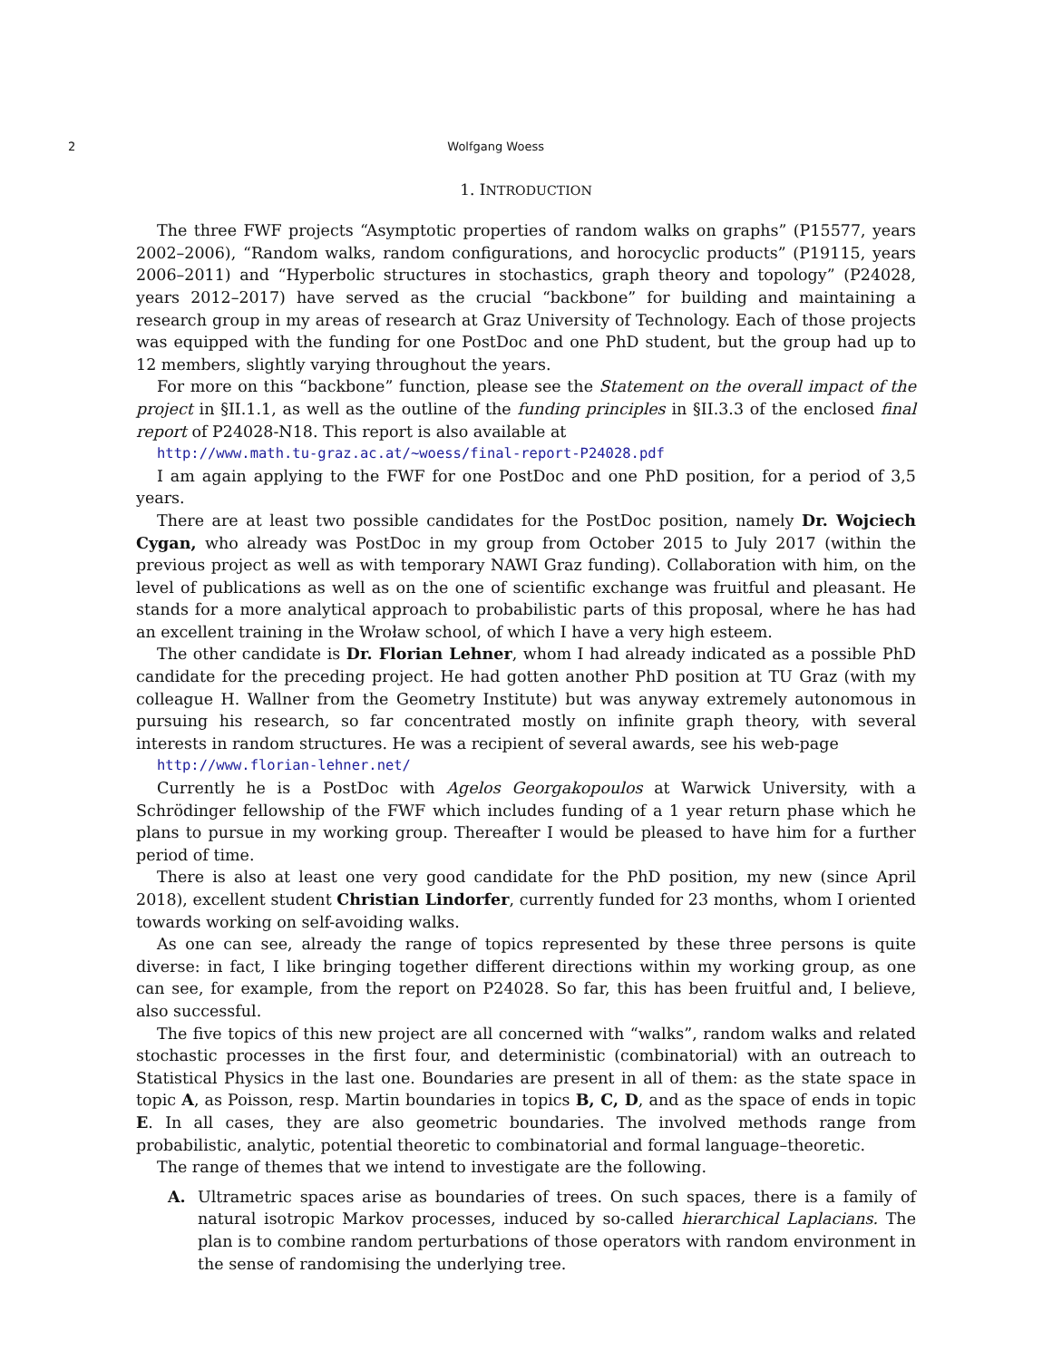2 Wolfgang Woess
1. INTRODUCTION
The three FWF projects “Asymptotic properties of random walks on graphs” (P15577, years 2002–2006), “Random walks, random configurations, and horocyclic products” (P19115, years 2006–2011) and “Hyperbolic structures in stochastics, graph theory and topology” (P24028, years 2012–2017) have served as the crucial “backbone” for building and maintaining a research group in my areas of research at Graz University of Technology. Each of those projects was equipped with the funding for one PostDoc and one PhD student, but the group had up to 12 members, slightly varying throughout the years.
For more on this “backbone” function, please see the Statement on the overall impact of the project in §II.1.1, as well as the outline of the funding principles in §II.3.3 of the enclosed final report of P24028-N18. This report is also available at
http://www.math.tu-graz.ac.at/~woess/final-report-P24028.pdf
I am again applying to the FWF for one PostDoc and one PhD position, for a period of 3,5 years.
There are at least two possible candidates for the PostDoc position, namely Dr. Wojciech Cygan, who already was PostDoc in my group from October 2015 to July 2017 (within the previous project as well as with temporary NAWI Graz funding). Collaboration with him, on the level of publications as well as on the one of scientific exchange was fruitful and pleasant. He stands for a more analytical approach to probabilistic parts of this proposal, where he has had an excellent training in the Wroław school, of which I have a very high esteem.
The other candidate is Dr. Florian Lehner, whom I had already indicated as a possible PhD candidate for the preceding project. He had gotten another PhD position at TU Graz (with my colleague H. Wallner from the Geometry Institute) but was anyway extremely autonomous in pursuing his research, so far concentrated mostly on infinite graph theory, with several interests in random structures. He was a recipient of several awards, see his web-page
http://www.florian-lehner.net/
Currently he is a PostDoc with Agelos Georgakopoulos at Warwick University, with a Schrödinger fellowship of the FWF which includes funding of a 1 year return phase which he plans to pursue in my working group. Thereafter I would be pleased to have him for a further period of time.
There is also at least one very good candidate for the PhD position, my new (since April 2018), excellent student Christian Lindorfer, currently funded for 23 months, whom I oriented towards working on self-avoiding walks.
As one can see, already the range of topics represented by these three persons is quite diverse: in fact, I like bringing together different directions within my working group, as one can see, for example, from the report on P24028. So far, this has been fruitful and, I believe, also successful.
The five topics of this new project are all concerned with “walks”, random walks and related stochastic processes in the first four, and deterministic (combinatorial) with an outreach to Statistical Physics in the last one. Boundaries are present in all of them: as the state space in topic A, as Poisson, resp. Martin boundaries in topics B, C, D, and as the space of ends in topic E. In all cases, they are also geometric boundaries. The involved methods range from probabilistic, analytic, potential theoretic to combinatorial and formal language–theoretic.
The range of themes that we intend to investigate are the following.
A. Ultrametric spaces arise as boundaries of trees. On such spaces, there is a family of natural isotropic Markov processes, induced by so-called hierarchical Laplacians. The plan is to combine random perturbations of those operators with random environment in the sense of randomising the underlying tree.